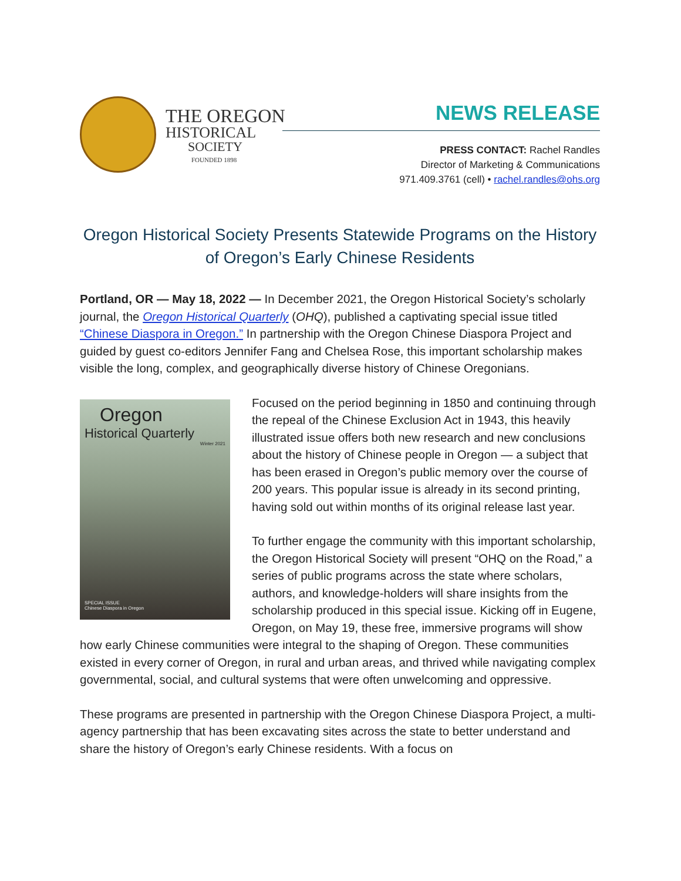THE OREGON
HISTORICAL
SOCIETY
FOUNDED 1898
NEWS RELEASE
PRESS CONTACT: Rachel Randles
Director of Marketing & Communications
971.409.3761 (cell) • rachel.randles@ohs.org
Oregon Historical Society Presents Statewide Programs on the History of Oregon’s Early Chinese Residents
Portland, OR — May 18, 2022 — In December 2021, the Oregon Historical Society’s scholarly journal, the Oregon Historical Quarterly (OHQ), published a captivating special issue titled “Chinese Diaspora in Oregon.” In partnership with the Oregon Chinese Diaspora Project and guided by guest co-editors Jennifer Fang and Chelsea Rose, this important scholarship makes visible the long, complex, and geographically diverse history of Chinese Oregonians.
Oregon
Historical Quarterly
Winter 2021
SPECIAL ISSUE
Chinese Diaspora in Oregon
Focused on the period beginning in 1850 and continuing through the repeal of the Chinese Exclusion Act in 1943, this heavily illustrated issue offers both new research and new conclusions about the history of Chinese people in Oregon — a subject that has been erased in Oregon’s public memory over the course of 200 years. This popular issue is already in its second printing, having sold out within months of its original release last year.
To further engage the community with this important scholarship, the Oregon Historical Society will present “OHQ on the Road,” a series of public programs across the state where scholars, authors, and knowledge-holders will share insights from the scholarship produced in this special issue. Kicking off in Eugene, Oregon, on May 19, these free, immersive programs will show how early Chinese communities were integral to the shaping of Oregon. These communities existed in every corner of Oregon, in rural and urban areas, and thrived while navigating complex governmental, social, and cultural systems that were often unwelcoming and oppressive.
These programs are presented in partnership with the Oregon Chinese Diaspora Project, a multi-agency partnership that has been excavating sites across the state to better understand and share the history of Oregon’s early Chinese residents. With a focus on